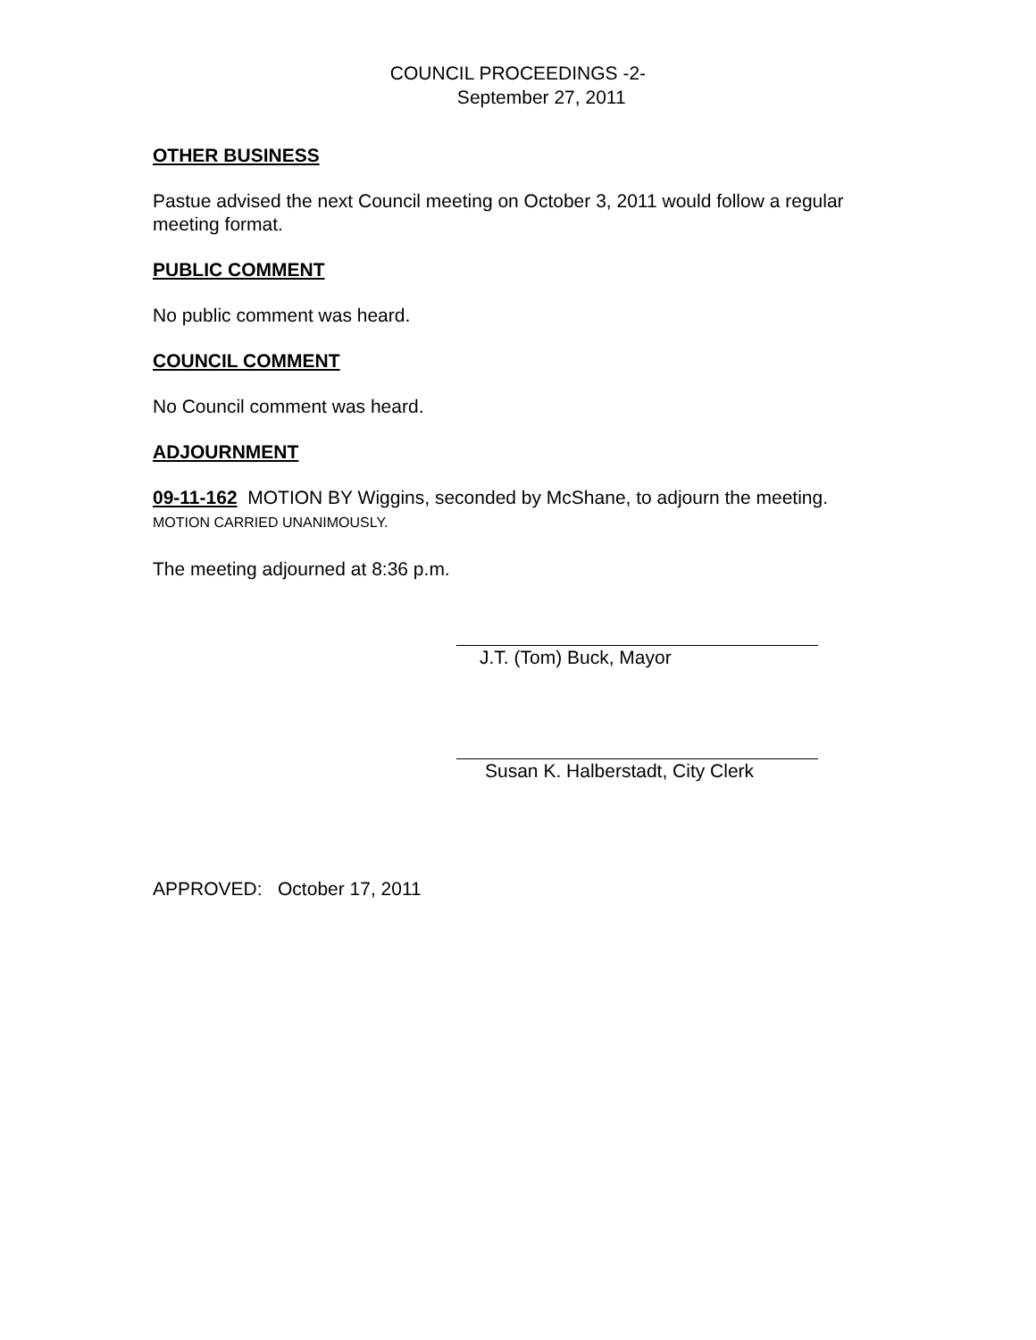COUNCIL PROCEEDINGS -2-
September 27, 2011
OTHER BUSINESS
Pastue advised the next Council meeting on October 3, 2011 would follow a regular meeting format.
PUBLIC COMMENT
No public comment was heard.
COUNCIL COMMENT
No Council comment was heard.
ADJOURNMENT
09-11-162 MOTION BY Wiggins, seconded by McShane, to adjourn the meeting. MOTION CARRIED UNANIMOUSLY.
The meeting adjourned at 8:36 p.m.
J.T. (Tom) Buck, Mayor
Susan K. Halberstadt, City Clerk
APPROVED: October 17, 2011